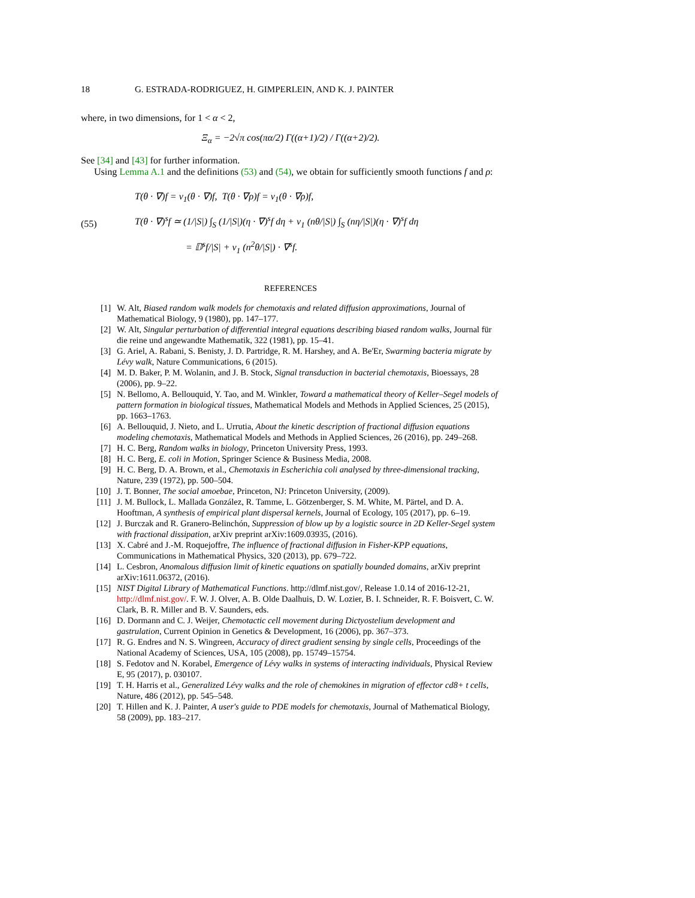18 G. ESTRADA-RODRIGUEZ, H. GIMPERLEIN, AND K. J. PAINTER
where, in two dimensions, for 1 < α < 2,
Ξ<sub>α</sub> = −2√π cos(πα/2) Γ((α+1)/2) / Γ((α+2)/2).
See [34] and [43] for further information.
Using Lemma A.1 and the definitions (53) and (54), we obtain for sufficiently smooth functions f and ρ:
(55)
T(θ · ∇)f = ν<sub>1</sub>(θ · ∇)f, T(θ · ∇ρ)f = ν<sub>1</sub>(θ · ∇ρ)f,
T(θ · ∇)<sup>s</sup>f ≃ (1/|S|) ∫<sub>S</sub> (1/|S|)(η · ∇)<sup>s</sup>f dη + ν<sub>1</sub> (nθ/|S|) ∫<sub>S</sub> (nη/|S|)(η · ∇)<sup>s</sup>f dη
= 𝔻<sup>s</sup>f/|S| + ν<sub>1</sub> (n<sup>2</sup>θ/|S|) · ∇<sup>s</sup>f.
REFERENCES
[1] W. Alt, Biased random walk models for chemotaxis and related diffusion approximations, Journal of Mathematical Biology, 9 (1980), pp. 147–177.
[2] W. Alt, Singular perturbation of differential integral equations describing biased random walks, Journal für die reine und angewandte Mathematik, 322 (1981), pp. 15–41.
[3] G. Ariel, A. Rabani, S. Benisty, J. D. Partridge, R. M. Harshey, and A. Be'Er, Swarming bacteria migrate by Lévy walk, Nature Communications, 6 (2015).
[4] M. D. Baker, P. M. Wolanin, and J. B. Stock, Signal transduction in bacterial chemotaxis, Bioessays, 28 (2006), pp. 9–22.
[5] N. Bellomo, A. Bellouquid, Y. Tao, and M. Winkler, Toward a mathematical theory of Keller–Segel models of pattern formation in biological tissues, Mathematical Models and Methods in Applied Sciences, 25 (2015), pp. 1663–1763.
[6] A. Bellouquid, J. Nieto, and L. Urrutia, About the kinetic description of fractional diffusion equations modeling chemotaxis, Mathematical Models and Methods in Applied Sciences, 26 (2016), pp. 249–268.
[7] H. C. Berg, Random walks in biology, Princeton University Press, 1993.
[8] H. C. Berg, E. coli in Motion, Springer Science & Business Media, 2008.
[9] H. C. Berg, D. A. Brown, et al., Chemotaxis in Escherichia coli analysed by three-dimensional tracking, Nature, 239 (1972), pp. 500–504.
[10] J. T. Bonner, The social amoebae, Princeton, NJ: Princeton University, (2009).
[11] J. M. Bullock, L. Mallada González, R. Tamme, L. Götzenberger, S. M. White, M. Pärtel, and D. A. Hooftman, A synthesis of empirical plant dispersal kernels, Journal of Ecology, 105 (2017), pp. 6–19.
[12] J. Burczak and R. Granero-Belinchón, Suppression of blow up by a logistic source in 2D Keller-Segel system with fractional dissipation, arXiv preprint arXiv:1609.03935, (2016).
[13] X. Cabré and J.-M. Roquejoffre, The influence of fractional diffusion in Fisher-KPP equations, Communications in Mathematical Physics, 320 (2013), pp. 679–722.
[14] L. Cesbron, Anomalous diffusion limit of kinetic equations on spatially bounded domains, arXiv preprint arXiv:1611.06372, (2016).
[15] NIST Digital Library of Mathematical Functions. http://dlmf.nist.gov/, Release 1.0.14 of 2016-12-21, http://dlmf.nist.gov/. F. W. J. Olver, A. B. Olde Daalhuis, D. W. Lozier, B. I. Schneider, R. F. Boisvert, C. W. Clark, B. R. Miller and B. V. Saunders, eds.
[16] D. Dormann and C. J. Weijer, Chemotactic cell movement during Dictyostelium development and gastrulation, Current Opinion in Genetics & Development, 16 (2006), pp. 367–373.
[17] R. G. Endres and N. S. Wingreen, Accuracy of direct gradient sensing by single cells, Proceedings of the National Academy of Sciences, USA, 105 (2008), pp. 15749–15754.
[18] S. Fedotov and N. Korabel, Emergence of Lévy walks in systems of interacting individuals, Physical Review E, 95 (2017), p. 030107.
[19] T. H. Harris et al., Generalized Lévy walks and the role of chemokines in migration of effector cd8+ t cells, Nature, 486 (2012), pp. 545–548.
[20] T. Hillen and K. J. Painter, A user's guide to PDE models for chemotaxis, Journal of Mathematical Biology, 58 (2009), pp. 183–217.